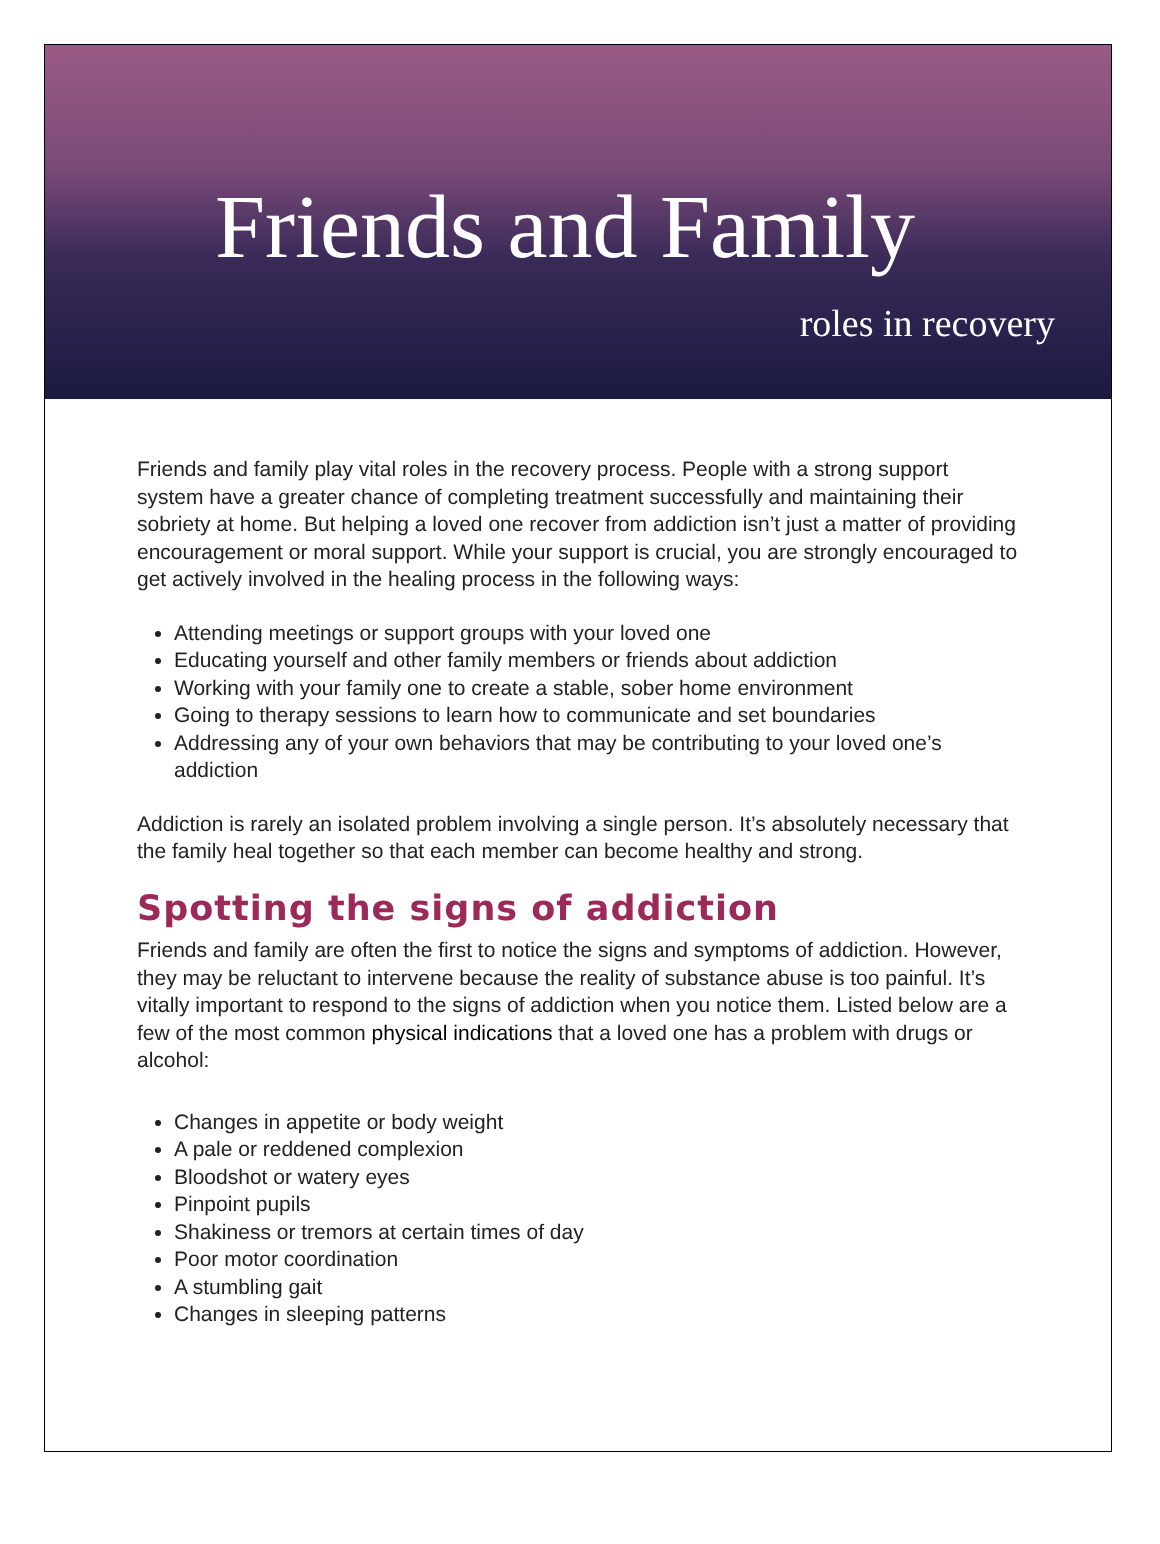Friends and Family
roles in recovery
Friends and family play vital roles in the recovery process. People with a strong support system have a greater chance of completing treatment successfully and maintaining their sobriety at home. But helping a loved one recover from addiction isn’t just a matter of providing encouragement or moral support. While your support is crucial, you are strongly encouraged to get actively involved in the healing process in the following ways:
Attending meetings or support groups with your loved one
Educating yourself and other family members or friends about addiction
Working with your family one to create a stable, sober home environment
Going to therapy sessions to learn how to communicate and set boundaries
Addressing any of your own behaviors that may be contributing to your loved one’s addiction
Addiction is rarely an isolated problem involving a single person. It’s absolutely necessary that the family heal together so that each member can become healthy and strong.
Spotting the signs of addiction
Friends and family are often the first to notice the signs and symptoms of addiction. However, they may be reluctant to intervene because the reality of substance abuse is too painful. It’s vitally important to respond to the signs of addiction when you notice them. Listed below are a few of the most common physical indications that a loved one has a problem with drugs or alcohol:
Changes in appetite or body weight
A pale or reddened complexion
Bloodshot or watery eyes
Pinpoint pupils
Shakiness or tremors at certain times of day
Poor motor coordination
A stumbling gait
Changes in sleeping patterns